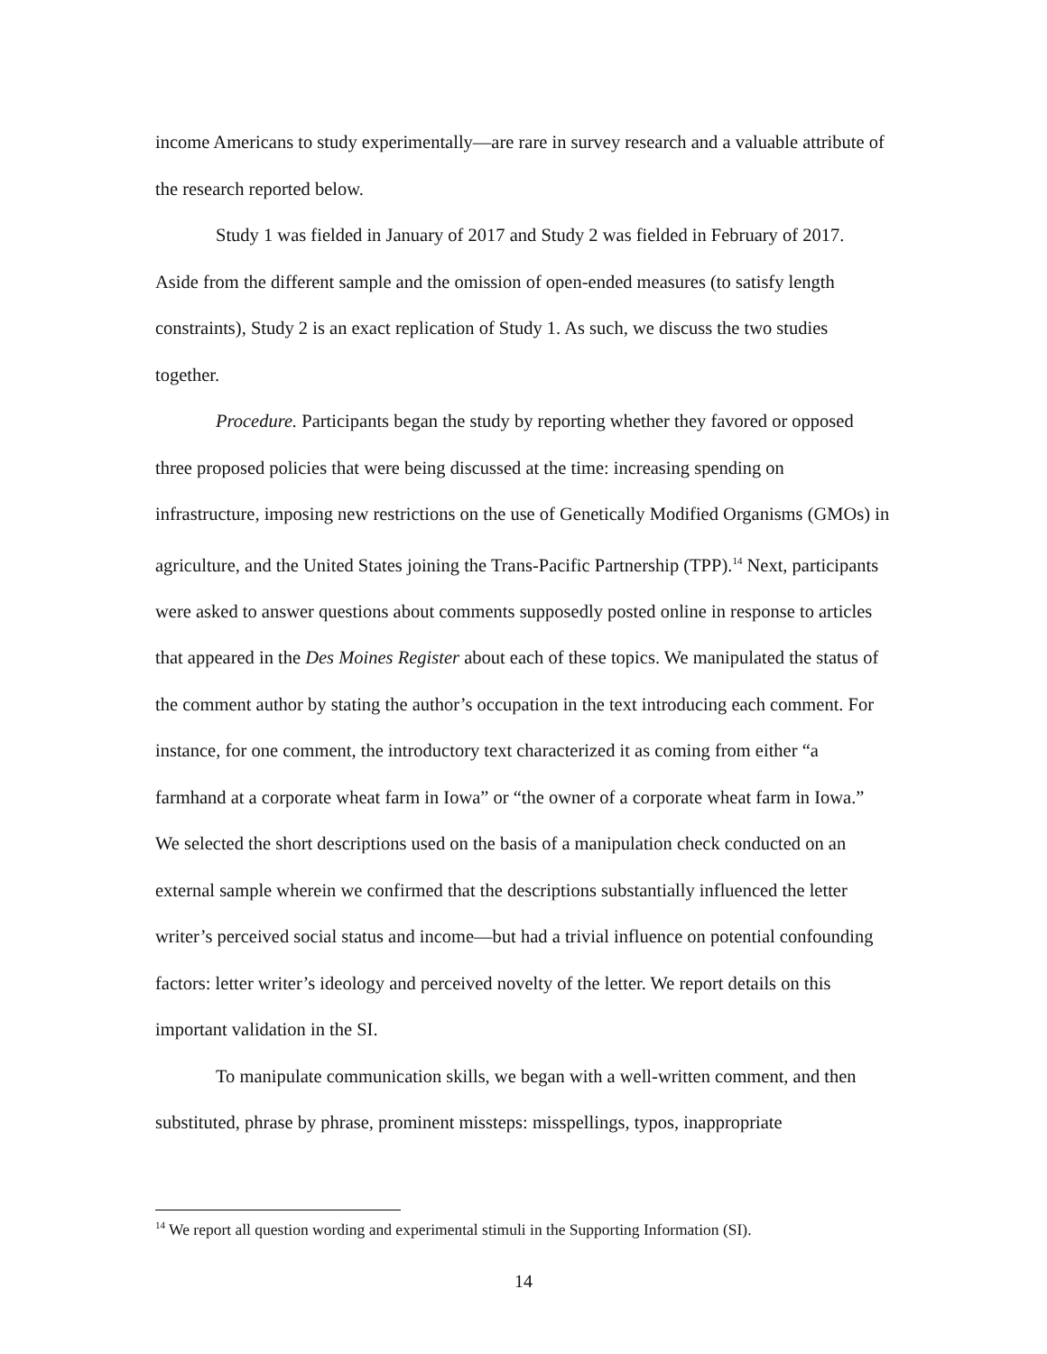income Americans to study experimentally—are rare in survey research and a valuable attribute of the research reported below.
Study 1 was fielded in January of 2017 and Study 2 was fielded in February of 2017. Aside from the different sample and the omission of open-ended measures (to satisfy length constraints), Study 2 is an exact replication of Study 1. As such, we discuss the two studies together.
Procedure. Participants began the study by reporting whether they favored or opposed three proposed policies that were being discussed at the time: increasing spending on infrastructure, imposing new restrictions on the use of Genetically Modified Organisms (GMOs) in agriculture, and the United States joining the Trans-Pacific Partnership (TPP).<sup>14</sup> Next, participants were asked to answer questions about comments supposedly posted online in response to articles that appeared in the Des Moines Register about each of these topics. We manipulated the status of the comment author by stating the author’s occupation in the text introducing each comment. For instance, for one comment, the introductory text characterized it as coming from either “a farmhand at a corporate wheat farm in Iowa” or “the owner of a corporate wheat farm in Iowa.” We selected the short descriptions used on the basis of a manipulation check conducted on an external sample wherein we confirmed that the descriptions substantially influenced the letter writer’s perceived social status and income—but had a trivial influence on potential confounding factors: letter writer’s ideology and perceived novelty of the letter. We report details on this important validation in the SI.
To manipulate communication skills, we began with a well-written comment, and then substituted, phrase by phrase, prominent missteps: misspellings, typos, inappropriate
<sup>14</sup> We report all question wording and experimental stimuli in the Supporting Information (SI).
14